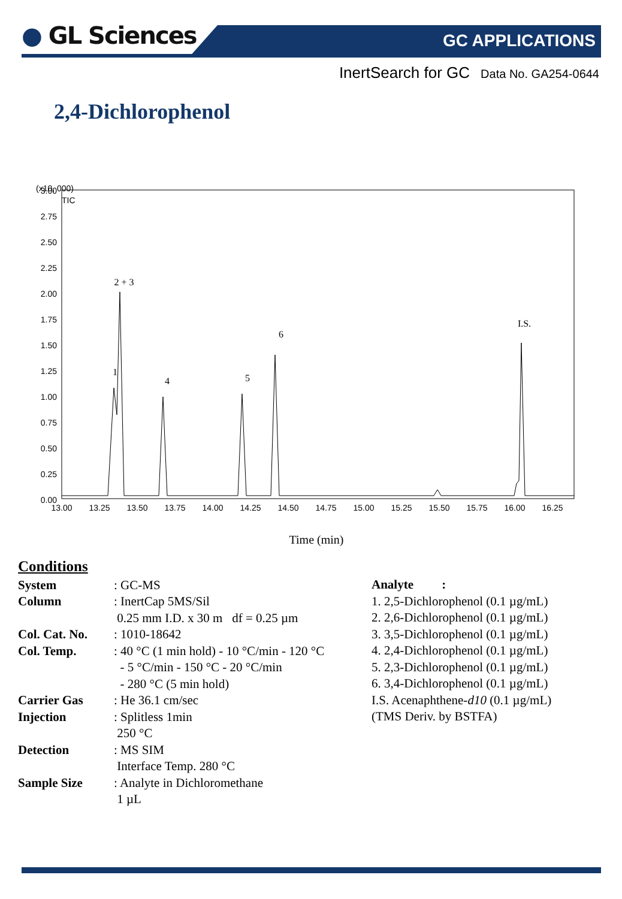● GL Sciences GC APPLICATIONS
InertSearch for GC Data No. GA254-0644
2,4-Dichlorophenol
(x10, 000)
TIC
3.00
2.75
2.50
2.25
2.00
1.75
1.50
1.25
1.00
0.75
0.50
0.25
0.00
13.00
13.25
13.50
13.75
14.00
14.25
14.50
14.75
15.00
15.25
15.50
15.75
16.00
16.25
2 + 3
1
4
5
6
I.S.
Time (min)
Conditions
System : GC-MS
Column : InertCap 5MS/Sil
0.25 mm I.D. x 30 m df = 0.25 µm
Col. Cat. No.
: 1010-18642
Col. Temp. : 40 °C (1 min hold) - 10 °C/min - 120 °C
- 5 °C/min - 150 °C - 20 °C/min
- 280 °C (5 min hold)
Carrier Gas : He 36.1 cm/sec
Injection : Splitless 1min
250 °C
Detection : MS SIM
Interface Temp. 280 °C
Sample Size : Analyte in Dichloromethane
1 µL
Analyte :
1. 2,5-Dichlorophenol (0.1 µg/mL)
2. 2,6-Dichlorophenol (0.1 µg/mL)
3. 3,5-Dichlorophenol (0.1 µg/mL)
4. 2,4-Dichlorophenol (0.1 µg/mL)
5. 2,3-Dichlorophenol (0.1 µg/mL)
6. 3,4-Dichlorophenol (0.1 µg/mL)
I.S. Acenaphthene-d10 (0.1 µg/mL)
(TMS Deriv. by BSTFA)